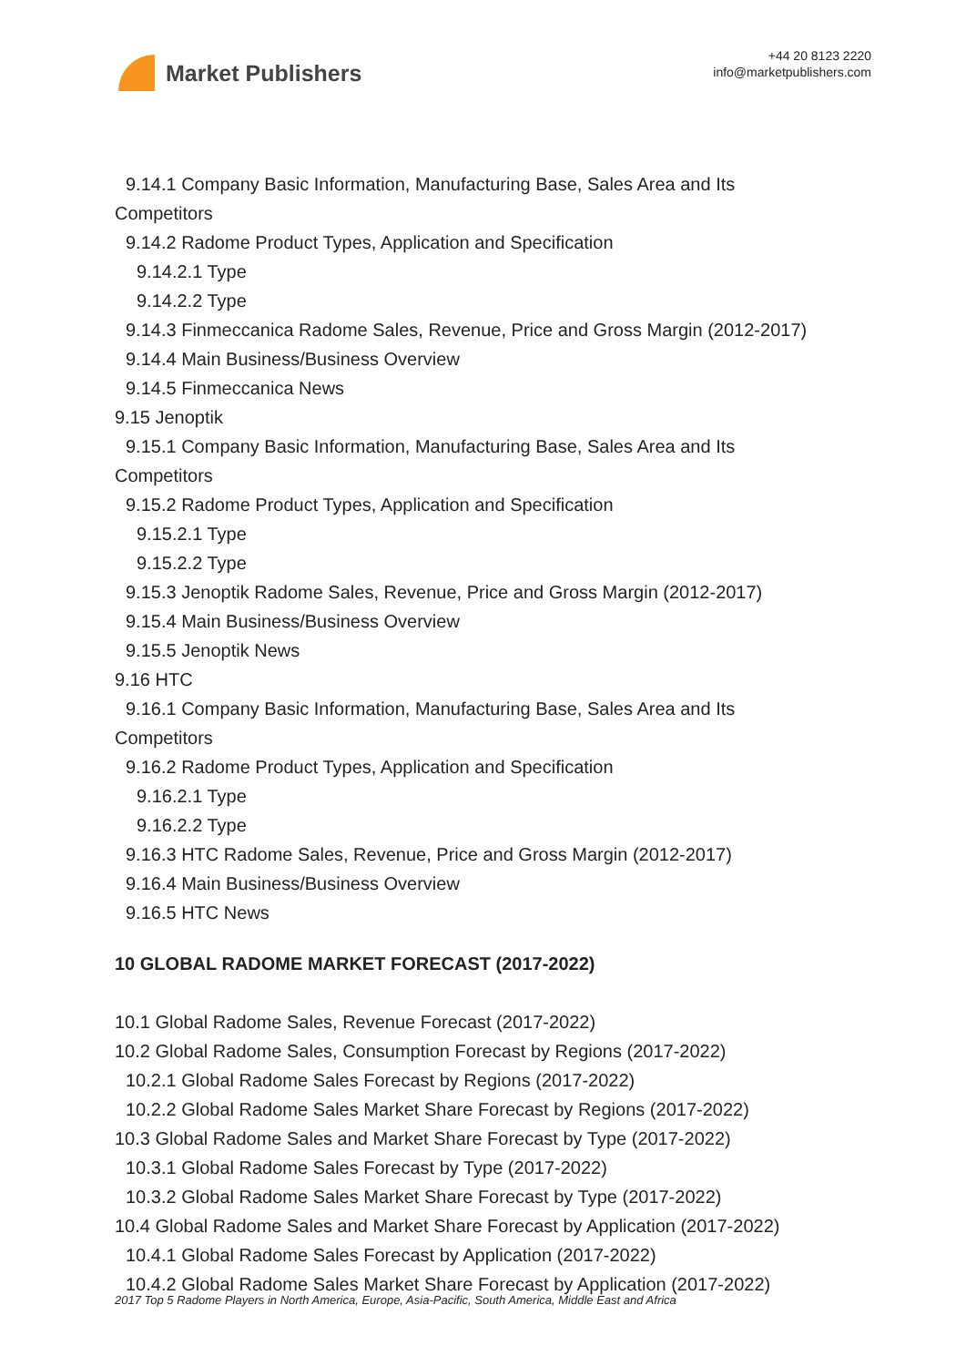Market Publishers
+44 20 8123 2220
info@marketpublishers.com
9.14.1 Company Basic Information, Manufacturing Base, Sales Area and Its
Competitors
9.14.2 Radome Product Types, Application and Specification
9.14.2.1 Type
9.14.2.2 Type
9.14.3 Finmeccanica Radome Sales, Revenue, Price and Gross Margin (2012-2017)
9.14.4 Main Business/Business Overview
9.14.5 Finmeccanica News
9.15 Jenoptik
9.15.1 Company Basic Information, Manufacturing Base, Sales Area and Its
Competitors
9.15.2 Radome Product Types, Application and Specification
9.15.2.1 Type
9.15.2.2 Type
9.15.3 Jenoptik Radome Sales, Revenue, Price and Gross Margin (2012-2017)
9.15.4 Main Business/Business Overview
9.15.5 Jenoptik News
9.16 HTC
9.16.1 Company Basic Information, Manufacturing Base, Sales Area and Its
Competitors
9.16.2 Radome Product Types, Application and Specification
9.16.2.1 Type
9.16.2.2 Type
9.16.3 HTC Radome Sales, Revenue, Price and Gross Margin (2012-2017)
9.16.4 Main Business/Business Overview
9.16.5 HTC News
10 GLOBAL RADOME MARKET FORECAST (2017-2022)
10.1 Global Radome Sales, Revenue Forecast (2017-2022)
10.2 Global Radome Sales, Consumption Forecast by Regions (2017-2022)
10.2.1 Global Radome Sales Forecast by Regions (2017-2022)
10.2.2 Global Radome Sales Market Share Forecast by Regions (2017-2022)
10.3 Global Radome Sales and Market Share Forecast by Type (2017-2022)
10.3.1 Global Radome Sales Forecast by Type (2017-2022)
10.3.2 Global Radome Sales Market Share Forecast by Type (2017-2022)
10.4 Global Radome Sales and Market Share Forecast by Application (2017-2022)
10.4.1 Global Radome Sales Forecast by Application (2017-2022)
10.4.2 Global Radome Sales Market Share Forecast by Application (2017-2022)
2017 Top 5 Radome Players in North America, Europe, Asia-Pacific, South America, Middle East and Africa